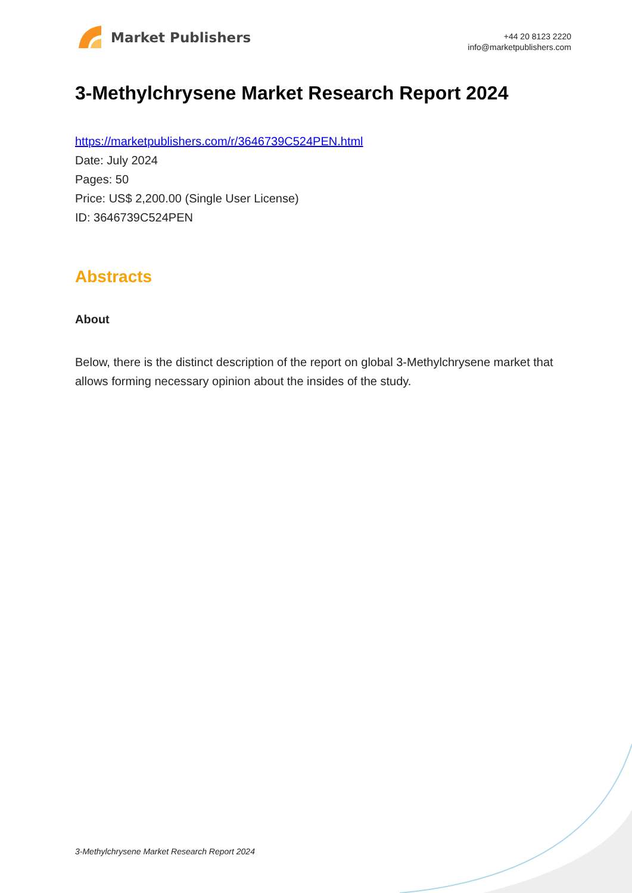Market Publishers
+44 20 8123 2220
info@marketpublishers.com
3-Methylchrysene Market Research Report 2024
https://marketpublishers.com/r/3646739C524PEN.html
Date: July 2024
Pages: 50
Price: US$ 2,200.00 (Single User License)
ID: 3646739C524PEN
Abstracts
About
Below, there is the distinct description of the report on global 3-Methylchrysene market that allows forming necessary opinion about the insides of the study.
3-Methylchrysene Market Research Report 2024